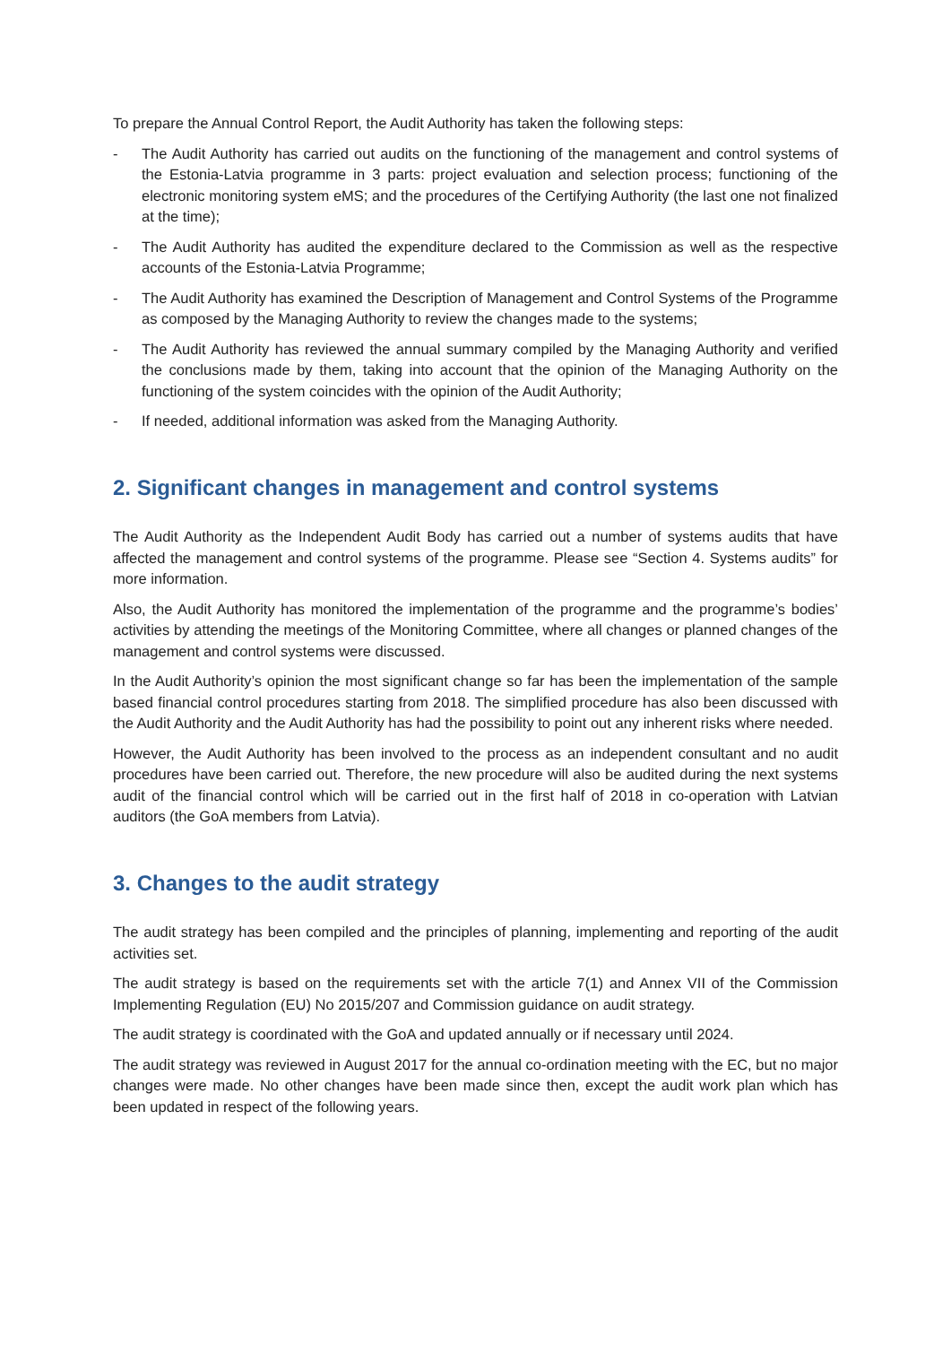To prepare the Annual Control Report, the Audit Authority has taken the following steps:
- The Audit Authority has carried out audits on the functioning of the management and control systems of the Estonia-Latvia programme in 3 parts: project evaluation and selection process; functioning of the electronic monitoring system eMS; and the procedures of the Certifying Authority (the last one not finalized at the time);
- The Audit Authority has audited the expenditure declared to the Commission as well as the respective accounts of the Estonia-Latvia Programme;
- The Audit Authority has examined the Description of Management and Control Systems of the Programme as composed by the Managing Authority to review the changes made to the systems;
- The Audit Authority has reviewed the annual summary compiled by the Managing Authority and verified the conclusions made by them, taking into account that the opinion of the Managing Authority on the functioning of the system coincides with the opinion of the Audit Authority;
- If needed, additional information was asked from the Managing Authority.
2. Significant changes in management and control systems
The Audit Authority as the Independent Audit Body has carried out a number of systems audits that have affected the management and control systems of the programme. Please see “Section 4. Systems audits” for more information.
Also, the Audit Authority has monitored the implementation of the programme and the programme’s bodies’ activities by attending the meetings of the Monitoring Committee, where all changes or planned changes of the management and control systems were discussed.
In the Audit Authority’s opinion the most significant change so far has been the implementation of the sample based financial control procedures starting from 2018. The simplified procedure has also been discussed with the Audit Authority and the Audit Authority has had the possibility to point out any inherent risks where needed.
However, the Audit Authority has been involved to the process as an independent consultant and no audit procedures have been carried out. Therefore, the new procedure will also be audited during the next systems audit of the financial control which will be carried out in the first half of 2018 in co-operation with Latvian auditors (the GoA members from Latvia).
3. Changes to the audit strategy
The audit strategy has been compiled and the principles of planning, implementing and reporting of the audit activities set.
The audit strategy is based on the requirements set with the article 7(1) and Annex VII of the Commission Implementing Regulation (EU) No 2015/207 and Commission guidance on audit strategy.
The audit strategy is coordinated with the GoA and updated annually or if necessary until 2024.
The audit strategy was reviewed in August 2017 for the annual co-ordination meeting with the EC, but no major changes were made. No other changes have been made since then, except the audit work plan which has been updated in respect of the following years.